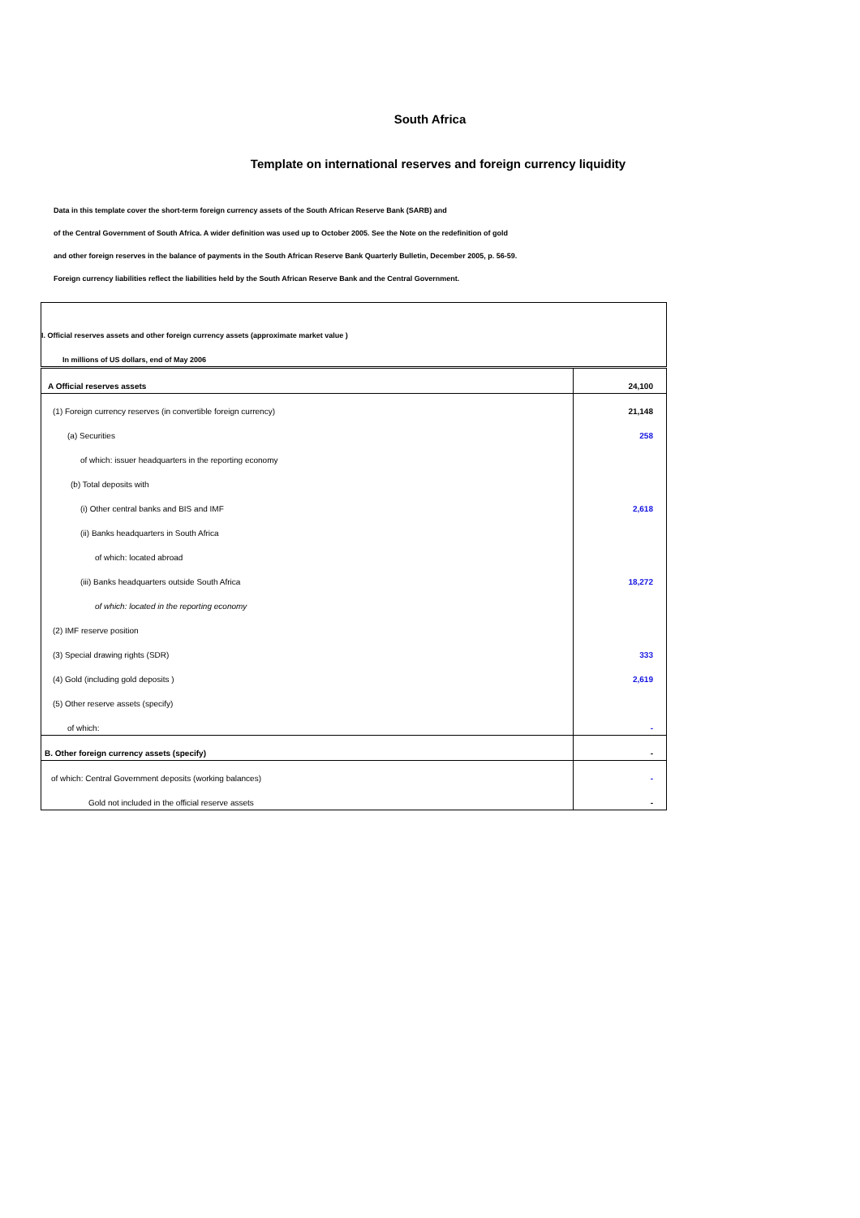South Africa
Template on international reserves and foreign currency liquidity
Data in this template cover the short-term foreign currency assets of the South African Reserve Bank (SARB) and
of the Central Government of South Africa. A wider definition was used up to October 2005. See the Note on the redefinition of gold
and other foreign reserves in the balance of payments in the South African Reserve Bank Quarterly Bulletin, December 2005, p. 56-59.
Foreign currency liabilities reflect the liabilities held by the South African Reserve Bank and the Central Government.
| I. Official reserves assets and other foreign currency assets (approximate market value ) | |
| In millions of US dollars, end of May 2006 | |
| A Official reserves assets | 24,100 |
| (1) Foreign currency reserves (in convertible foreign currency) | 21,148 |
| (a) Securities | 258 |
| of which: issuer headquarters in the reporting economy | |
| (b) Total deposits with | |
| (i) Other central banks and BIS and IMF | 2,618 |
| (ii) Banks headquarters in South Africa | |
| of which: located abroad | |
| (iii) Banks headquarters outside South Africa | 18,272 |
| of which: located in the reporting economy | |
| (2) IMF reserve position | |
| (3) Special drawing rights (SDR) | 333 |
| (4) Gold (including gold deposits ) | 2,619 |
| (5) Other reserve assets (specify) | |
| of which: | - |
| B. Other foreign currency assets (specify) | - |
| of which: Central Government deposits (working balances) | - |
| Gold not included in the official reserve assets | - |